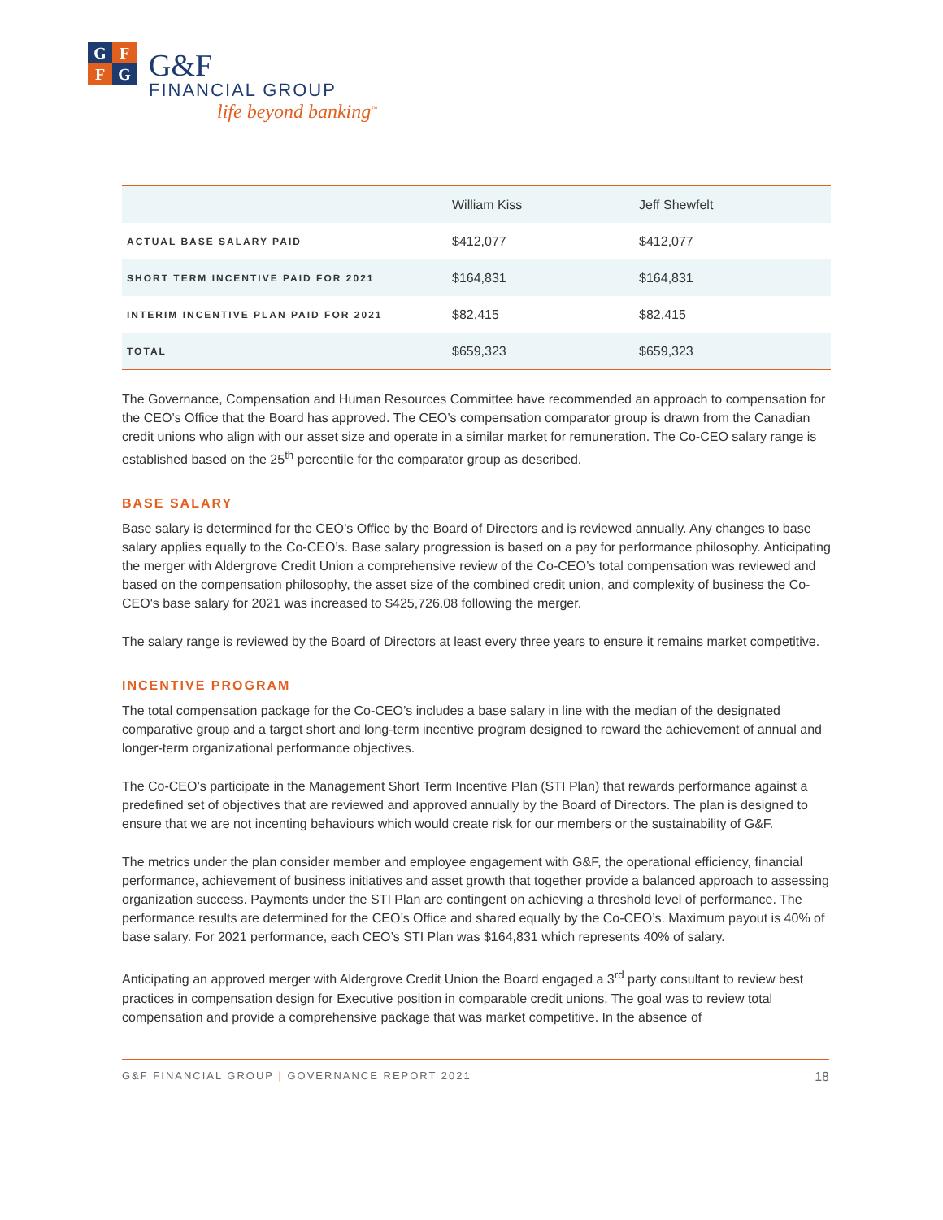G F
F G
G&F
FINANCIAL GROUP
life beyond banking<sup>™</sup>
| | William Kiss | Jeff Shewfelt |
| --- | --- | --- |
| ACTUAL BASE SALARY PAID | $412,077 | $412,077 |
| SHORT TERM INCENTIVE PAID FOR 2021 | $164,831 | $164,831 |
| INTERIM INCENTIVE PLAN PAID FOR 2021 | $82,415 | $82,415 |
| TOTAL | $659,323 | $659,323 |
The Governance, Compensation and Human Resources Committee have recommended an approach to compensation for the CEO’s Office that the Board has approved. The CEO’s compensation comparator group is drawn from the Canadian credit unions who align with our asset size and operate in a similar market for remuneration. The Co-CEO salary range is established based on the 25<sup>th</sup> percentile for the comparator group as described.
BASE SALARY
Base salary is determined for the CEO’s Office by the Board of Directors and is reviewed annually. Any changes to base salary applies equally to the Co-CEO’s. Base salary progression is based on a pay for performance philosophy. Anticipating the merger with Aldergrove Credit Union a comprehensive review of the Co-CEO’s total compensation was reviewed and based on the compensation philosophy, the asset size of the combined credit union, and complexity of business the Co-CEO's base salary for 2021 was increased to $425,726.08 following the merger.
The salary range is reviewed by the Board of Directors at least every three years to ensure it remains market competitive.
INCENTIVE PROGRAM
The total compensation package for the Co-CEO’s includes a base salary in line with the median of the designated comparative group and a target short and long-term incentive program designed to reward the achievement of annual and longer-term organizational performance objectives.
The Co-CEO’s participate in the Management Short Term Incentive Plan (STI Plan) that rewards performance against a predefined set of objectives that are reviewed and approved annually by the Board of Directors. The plan is designed to ensure that we are not incenting behaviours which would create risk for our members or the sustainability of G&F.
The metrics under the plan consider member and employee engagement with G&F, the operational efficiency, financial performance, achievement of business initiatives and asset growth that together provide a balanced approach to assessing organization success. Payments under the STI Plan are contingent on achieving a threshold level of performance. The performance results are determined for the CEO’s Office and shared equally by the Co-CEO’s. Maximum payout is 40% of base salary. For 2021 performance, each CEO’s STI Plan was $164,831 which represents 40% of salary.
Anticipating an approved merger with Aldergrove Credit Union the Board engaged a 3<sup>rd</sup> party consultant to review best practices in compensation design for Executive position in comparable credit unions. The goal was to review total compensation and provide a comprehensive package that was market competitive. In the absence of
G&F FINANCIAL GROUP | GOVERNANCE REPORT 2021 18